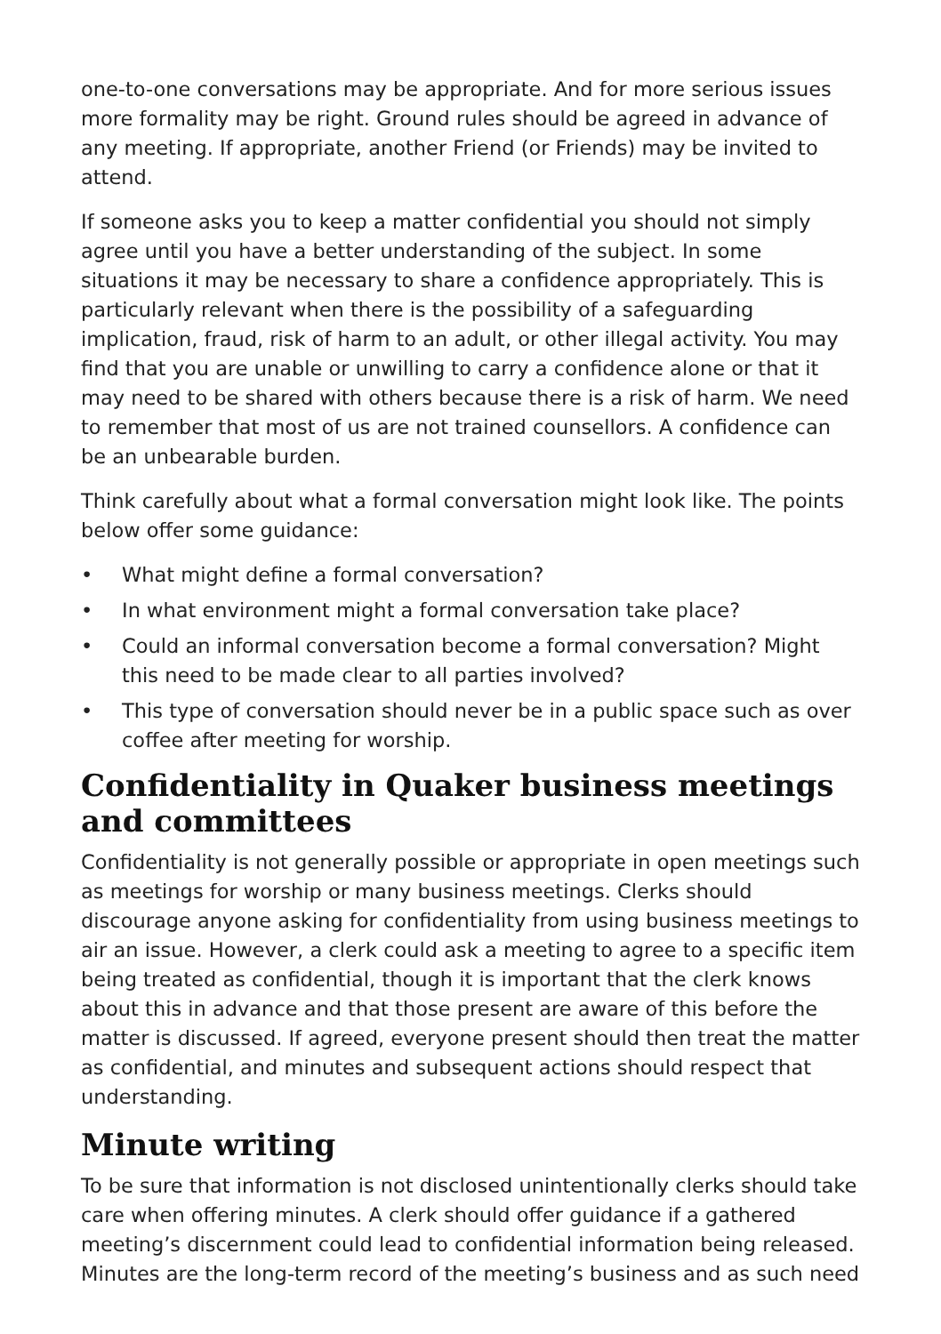one-to-one conversations may be appropriate. And for more serious issues more formality may be right. Ground rules should be agreed in advance of any meeting. If appropriate, another Friend (or Friends) may be invited to attend.
If someone asks you to keep a matter confidential you should not simply agree until you have a better understanding of the subject. In some situations it may be necessary to share a confidence appropriately. This is particularly relevant when there is the possibility of a safeguarding implication, fraud, risk of harm to an adult, or other illegal activity. You may find that you are unable or unwilling to carry a confidence alone or that it may need to be shared with others because there is a risk of harm. We need to remember that most of us are not trained counsellors. A confidence can be an unbearable burden.
Think carefully about what a formal conversation might look like. The points below offer some guidance:
• What might define a formal conversation?
• In what environment might a formal conversation take place?
• Could an informal conversation become a formal conversation? Might this need to be made clear to all parties involved?
• This type of conversation should never be in a public space such as over coffee after meeting for worship.
Confidentiality in Quaker business meetings and committees
Confidentiality is not generally possible or appropriate in open meetings such as meetings for worship or many business meetings. Clerks should discourage anyone asking for confidentiality from using business meetings to air an issue. However, a clerk could ask a meeting to agree to a specific item being treated as confidential, though it is important that the clerk knows about this in advance and that those present are aware of this before the matter is discussed. If agreed, everyone present should then treat the matter as confidential, and minutes and subsequent actions should respect that understanding.
Minute writing
To be sure that information is not disclosed unintentionally clerks should take care when offering minutes. A clerk should offer guidance if a gathered meeting’s discernment could lead to confidential information being released. Minutes are the long-term record of the meeting’s business and as such need